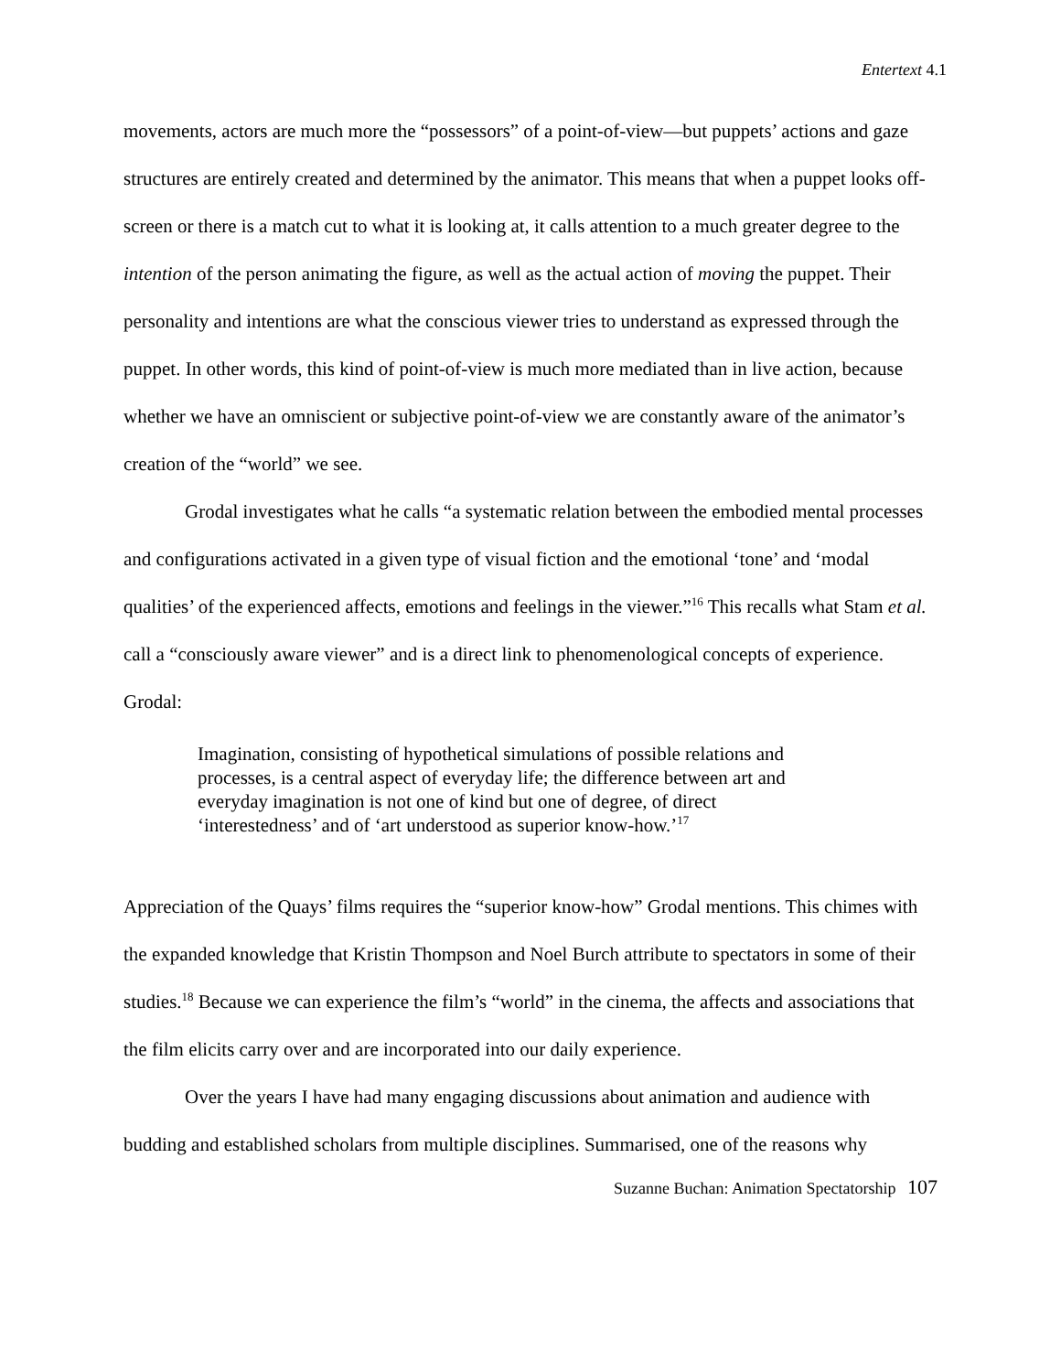Entertext 4.1
movements, actors are much more the “possessors” of a point-of-view—but puppets’ actions and gaze structures are entirely created and determined by the animator. This means that when a puppet looks off-screen or there is a match cut to what it is looking at, it calls attention to a much greater degree to the intention of the person animating the figure, as well as the actual action of moving the puppet. Their personality and intentions are what the conscious viewer tries to understand as expressed through the puppet. In other words, this kind of point-of-view is much more mediated than in live action, because whether we have an omniscient or subjective point-of-view we are constantly aware of the animator’s creation of the “world” we see.
Grodal investigates what he calls “a systematic relation between the embodied mental processes and configurations activated in a given type of visual fiction and the emotional ‘tone’ and ‘modal qualities’ of the experienced affects, emotions and feelings in the viewer.”<sup>16</sup> This recalls what Stam et al. call a “consciously aware viewer” and is a direct link to phenomenological concepts of experience. Grodal:
Imagination, consisting of hypothetical simulations of possible relations and processes, is a central aspect of everyday life; the difference between art and everyday imagination is not one of kind but one of degree, of direct ‘interestedness’ and of ‘art understood as superior know-how.’<sup>17</sup>
Appreciation of the Quays’ films requires the “superior know-how” Grodal mentions. This chimes with the expanded knowledge that Kristin Thompson and Noel Burch attribute to spectators in some of their studies.<sup>18</sup> Because we can experience the film’s “world” in the cinema, the affects and associations that the film elicits carry over and are incorporated into our daily experience.
Over the years I have had many engaging discussions about animation and audience with budding and established scholars from multiple disciplines. Summarised, one of the reasons why
Suzanne Buchan: Animation Spectatorship 107